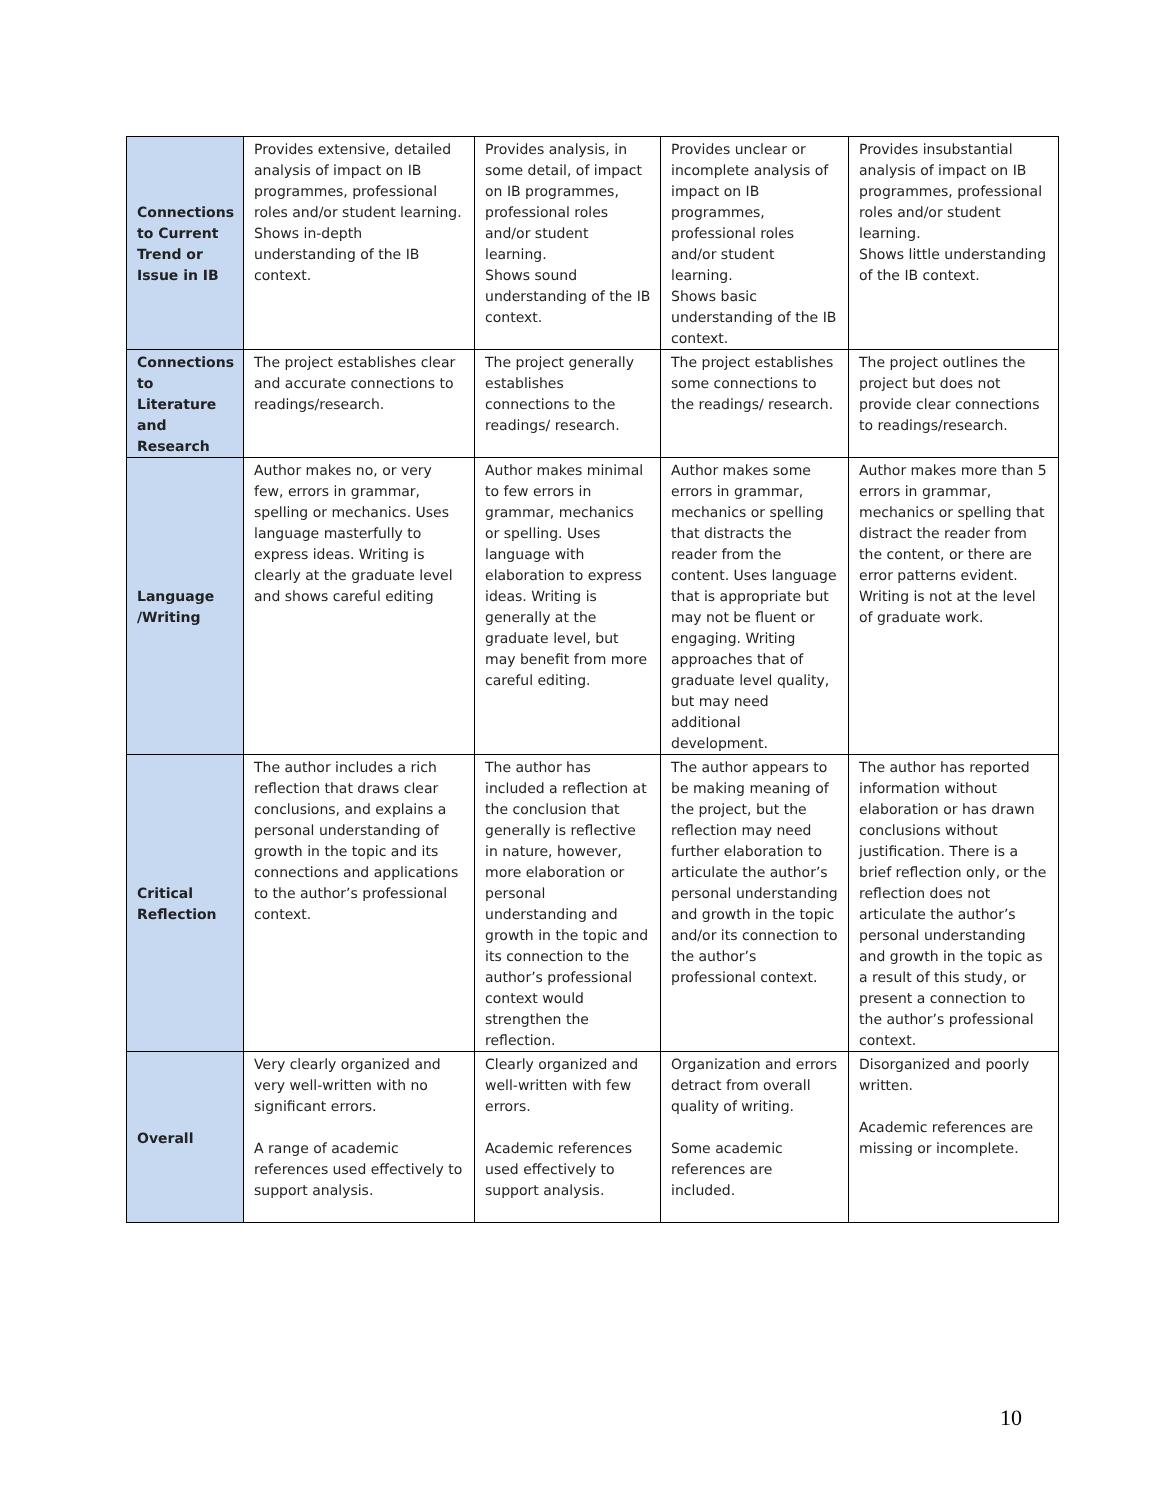| Connections to Current Trend or Issue in IB | Provides extensive, detailed analysis of impact on IB programmes, professional roles and/or student learning. Shows in-depth understanding of the IB context. | Provides analysis, in some detail, of impact on IB programmes, professional roles and/or student learning. Shows sound understanding of the IB context. | Provides unclear or incomplete analysis of impact on IB programmes, professional roles and/or student learning. Shows basic understanding of the IB context. | Provides insubstantial analysis of impact on IB programmes, professional roles and/or student learning. Shows little understanding of the IB context. |
| Connections to Literature and Research | The project establishes clear and accurate connections to readings/research. | The project generally establishes connections to the readings/ research. | The project establishes some connections to the readings/ research. | The project outlines the project but does not provide clear connections to readings/research. |
| Language /Writing | Author makes no, or very few, errors in grammar, spelling or mechanics. Uses language masterfully to express ideas. Writing is clearly at the graduate level and shows careful editing | Author makes minimal to few errors in grammar, mechanics or spelling. Uses language with elaboration to express ideas. Writing is generally at the graduate level, but may benefit from more careful editing. | Author makes some errors in grammar, mechanics or spelling that distracts the reader from the content. Uses language that is appropriate but may not be fluent or engaging. Writing approaches that of graduate level quality, but may need additional development. | Author makes more than 5 errors in grammar, mechanics or spelling that distract the reader from the content, or there are error patterns evident. Writing is not at the level of graduate work. |
| Critical Reflection | The author includes a rich reflection that draws clear conclusions, and explains a personal understanding of growth in the topic and its connections and applications to the author’s professional context. | The author has included a reflection at the conclusion that generally is reflective in nature, however, more elaboration or personal understanding and growth in the topic and its connection to the author’s professional context would strengthen the reflection. | The author appears to be making meaning of the project, but the reflection may need further elaboration to articulate the author’s personal understanding and growth in the topic and/or its connection to the author’s professional context. | The author has reported information without elaboration or has drawn conclusions without justification. There is a brief reflection only, or the reflection does not articulate the author’s personal understanding and growth in the topic as a result of this study, or present a connection to the author’s professional context. |
| Overall | Very clearly organized and very well-written with no significant errors. A range of academic references used effectively to support analysis. | Clearly organized and well-written with few errors. Academic references used effectively to support analysis. | Organization and errors detract from overall quality of writing. Some academic references are included. | Disorganized and poorly written. Academic references are missing or incomplete. |
10